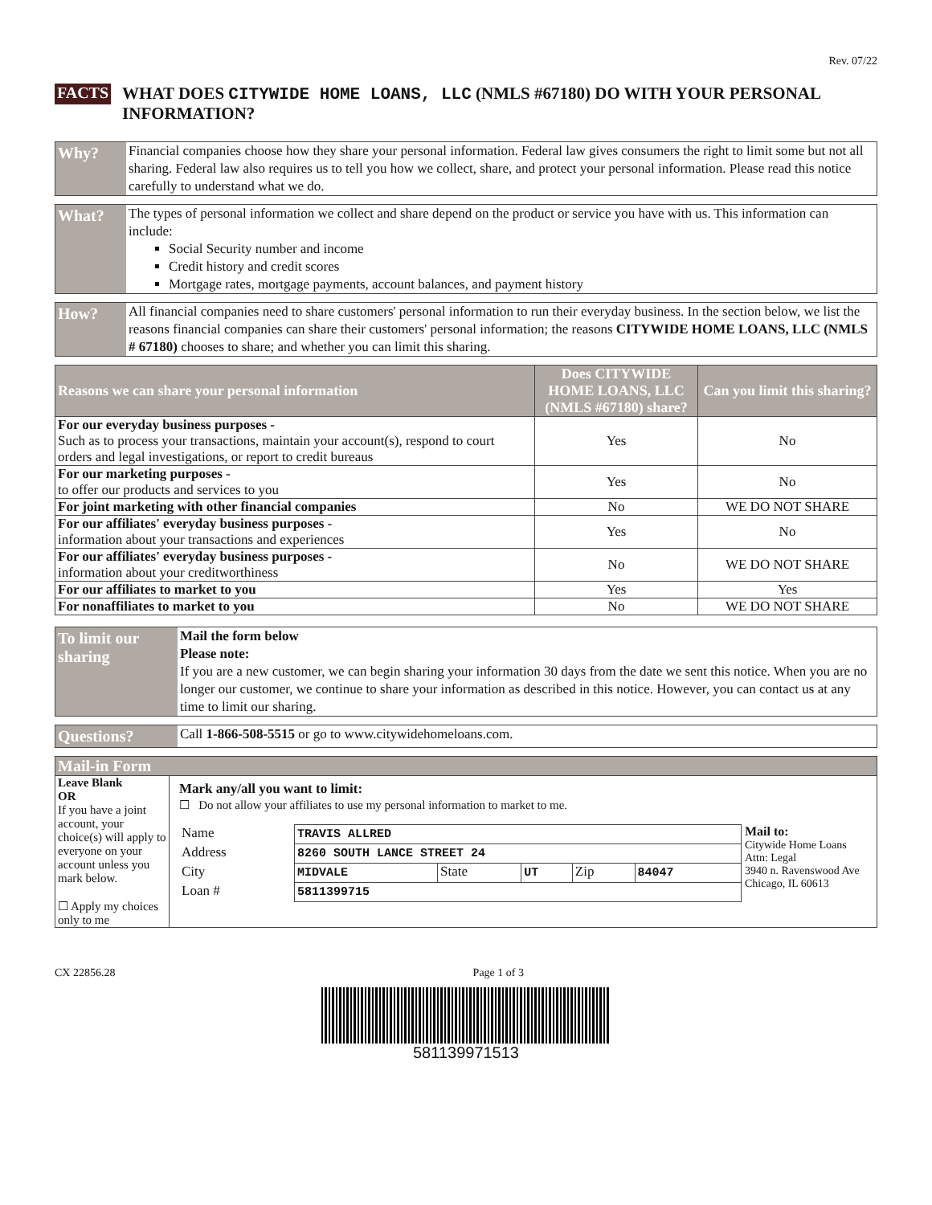Rev. 07/22
FACTS
WHAT DOES CITYWIDE HOME LOANS, LLC (NMLS #67180) DO WITH YOUR PERSONAL INFORMATION?
Why?
Financial companies choose how they share your personal information. Federal law gives consumers the right to limit some but not all sharing. Federal law also requires us to tell you how we collect, share, and protect your personal information. Please read this notice carefully to understand what we do.
What?
The types of personal information we collect and share depend on the product or service you have with us. This information can include:
Social Security number and income
Credit history and credit scores
Mortgage rates, mortgage payments, account balances, and payment history
How?
All financial companies need to share customers' personal information to run their everyday business. In the section below, we list the reasons financial companies can share their customers' personal information; the reasons CITYWIDE HOME LOANS, LLC (NMLS # 67180) chooses to share; and whether you can limit this sharing.
| Reasons we can share your personal information | Does CITYWIDE HOME LOANS, LLC (NMLS #67180) share? | Can you limit this sharing? |
| --- | --- | --- |
| For our everyday business purposes - Such as to process your transactions, maintain your account(s), respond to court orders and legal investigations, or report to credit bureaus | Yes | No |
| For our marketing purposes - to offer our products and services to you | Yes | No |
| For joint marketing with other financial companies | No | WE DO NOT SHARE |
| For our affiliates' everyday business purposes - information about your transactions and experiences | Yes | No |
| For our affiliates' everyday business purposes - information about your creditworthiness | No | WE DO NOT SHARE |
| For our affiliates to market to you | Yes | Yes |
| For nonaffiliates to market to you | No | WE DO NOT SHARE |
To limit our sharing
Mail the form below
Please note:
If you are a new customer, we can begin sharing your information 30 days from the date we sent this notice. When you are no longer our customer, we continue to share your information as described in this notice. However, you can contact us at any time to limit our sharing.
Questions?
Call 1-866-508-5515 or go to www.citywidehomeloans.com.
| Mail-in Form | |
| --- | --- |
| Leave Blank OR If you have a joint account, your choice(s) will apply to everyone on your account unless you mark below. ☐ Apply my choices only to me | Mark any/all you want to limit: ☐ Do not allow your affiliates to use my personal information to market to me. / Name / TRAVIS ALLRED / / / / / / Address / 8260 SOUTH LANCE STREET 24 / / / / / / City / MIDVALE / State / UT / Zip / 84047 / / Loan # / 5811399715 / / / / / Mail to: Citywide Home Loans Attn: Legal 3940 n. Ravenswood Ave Chicago, IL 60613 |
CX 22856.28 Page 1 of 3
581139971513